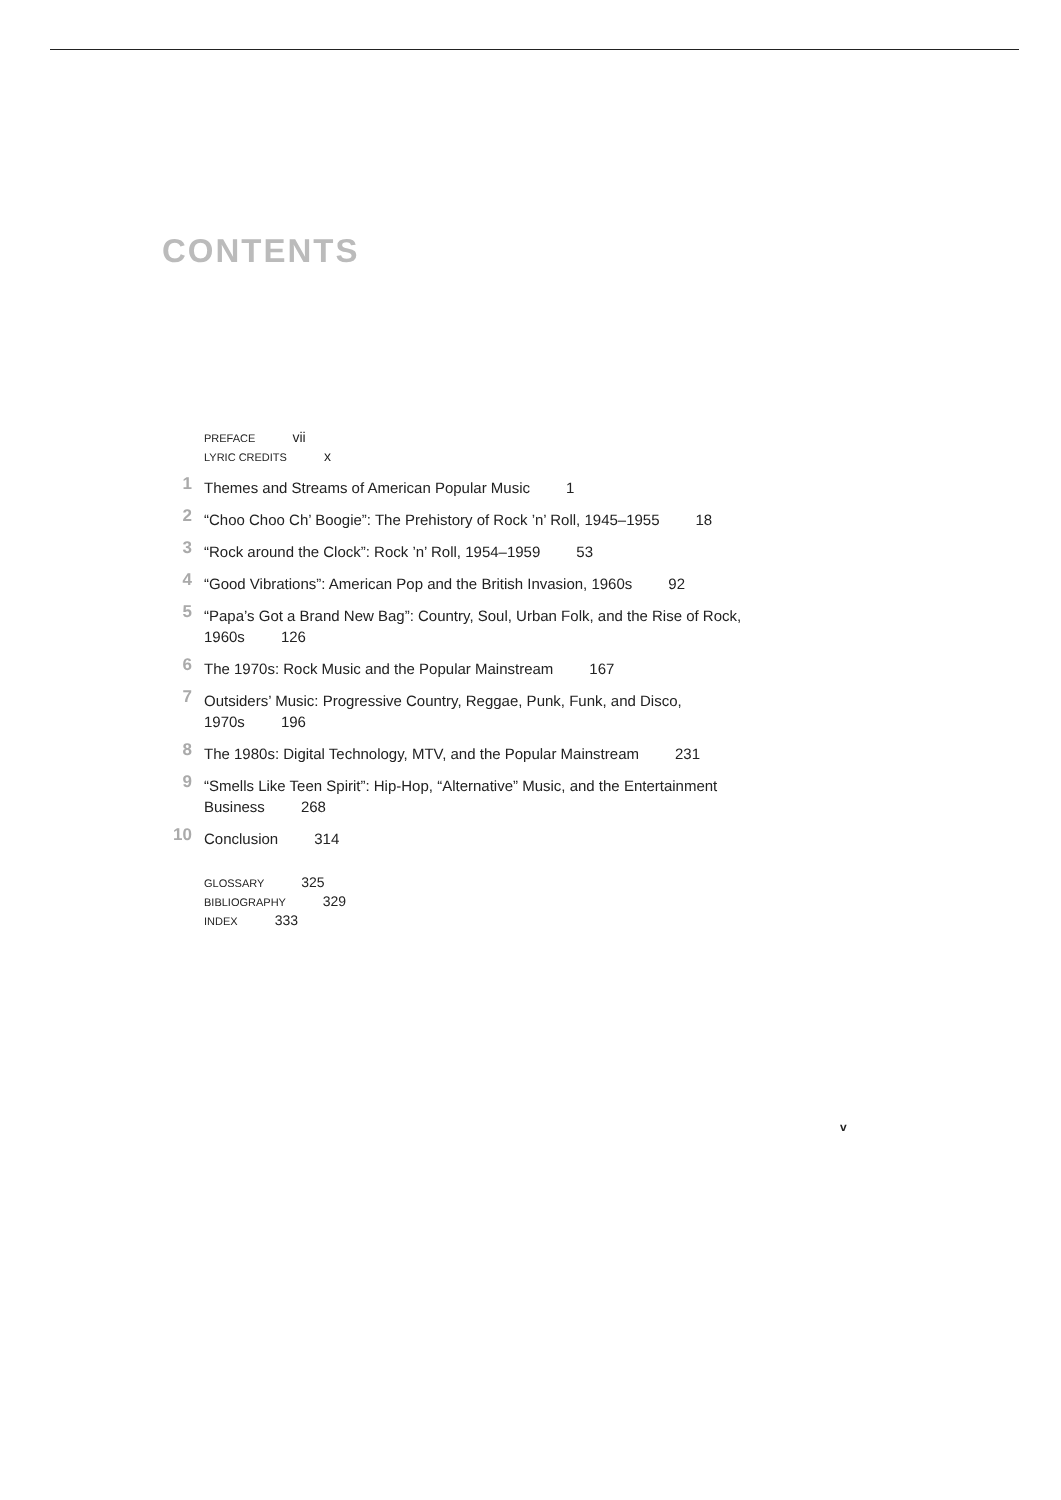CONTENTS
PREFACE vii
LYRIC CREDITS x
1
Themes and Streams of American Popular Music 1
2
“Choo Choo Ch’ Boogie”: The Prehistory of Rock ’n’ Roll, 1945–1955 18
3
“Rock around the Clock”: Rock ’n’ Roll, 1954–1959 53
4
“Good Vibrations”: American Pop and the British Invasion, 1960s 92
5
“Papa’s Got a Brand New Bag”: Country, Soul, Urban Folk, and the Rise of Rock, 1960s 126
6
The 1970s: Rock Music and the Popular Mainstream 167
7
Outsiders’ Music: Progressive Country, Reggae, Punk, Funk, and Disco, 1970s 196
8
The 1980s: Digital Technology, MTV, and the Popular Mainstream 231
9
“Smells Like Teen Spirit”: Hip-Hop, “Alternative” Music, and the Entertainment Business 268
10
Conclusion 314
GLOSSARY 325
BIBLIOGRAPHY 329
INDEX 333
v